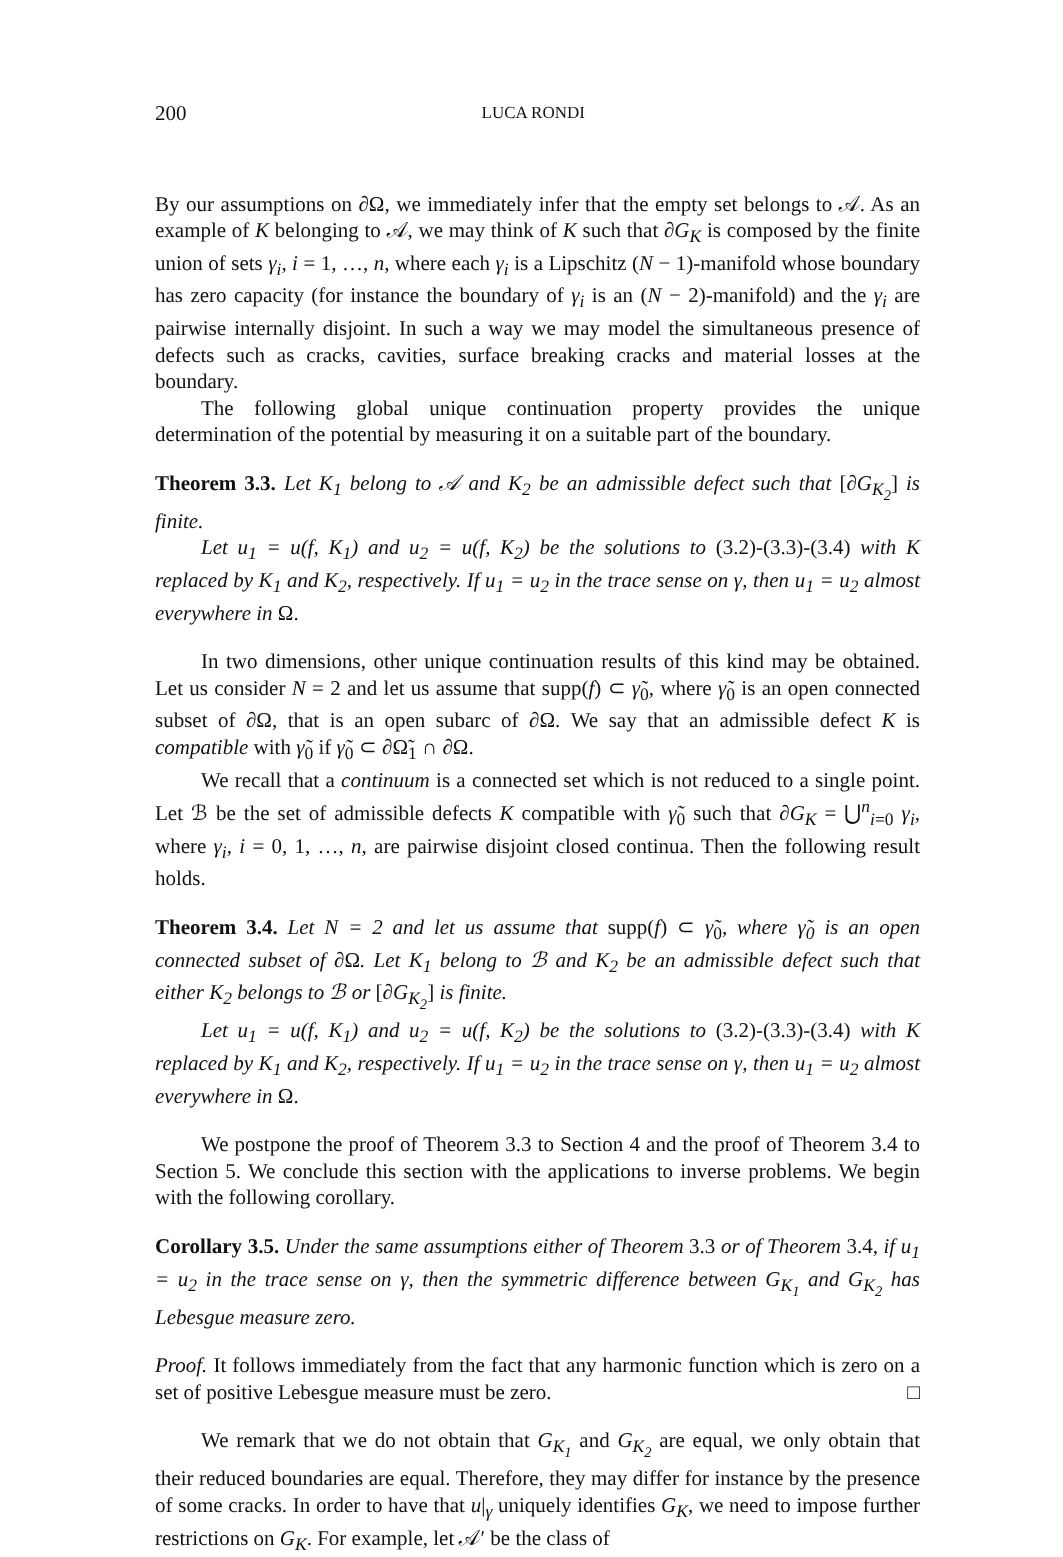200 LUCA RONDI
By our assumptions on ∂Ω, we immediately infer that the empty set belongs to 𝒜. As an example of K belonging to 𝒜, we may think of K such that ∂G<sub>K</sub> is composed by the finite union of sets γ<sub>i</sub>, i = 1, …, n, where each γ<sub>i</sub> is a Lipschitz (N − 1)-manifold whose boundary has zero capacity (for instance the boundary of γ<sub>i</sub> is an (N − 2)-manifold) and the γ<sub>i</sub> are pairwise internally disjoint. In such a way we may model the simultaneous presence of defects such as cracks, cavities, surface breaking cracks and material losses at the boundary.
The following global unique continuation property provides the unique determination of the potential by measuring it on a suitable part of the boundary.
Theorem 3.3. Let K<sub>1</sub> belong to 𝒜 and K<sub>2</sub> be an admissible defect such that [∂G<sub>K<sub>2</sub></sub>] is finite.
Let u<sub>1</sub> = u(f, K<sub>1</sub>) and u<sub>2</sub> = u(f, K<sub>2</sub>) be the solutions to (3.2)-(3.3)-(3.4) with K replaced by K<sub>1</sub> and K<sub>2</sub>, respectively. If u<sub>1</sub> = u<sub>2</sub> in the trace sense on γ, then u<sub>1</sub> = u<sub>2</sub> almost everywhere in Ω.
In two dimensions, other unique continuation results of this kind may be obtained. Let us consider N = 2 and let us assume that supp(f) ⊂ γ̃<sub>0</sub>, where γ̃<sub>0</sub> is an open connected subset of ∂Ω, that is an open subarc of ∂Ω. We say that an admissible defect K is compatible with γ̃<sub>0</sub> if γ̃<sub>0</sub> ⊂ ∂Ω̃<sub>1</sub> ∩ ∂Ω.
We recall that a continuum is a connected set which is not reduced to a single point. Let ℬ be the set of admissible defects K compatible with γ̃<sub>0</sub> such that ∂G<sub>K</sub> = ⋃<sup>n</sup><sub>i=0</sub> γ<sub>i</sub>, where γ<sub>i</sub>, i = 0, 1, …, n, are pairwise disjoint closed continua. Then the following result holds.
Theorem 3.4. Let N = 2 and let us assume that supp(f) ⊂ γ̃<sub>0</sub>, where γ̃<sub>0</sub> is an open connected subset of ∂Ω. Let K<sub>1</sub> belong to ℬ and K<sub>2</sub> be an admissible defect such that either K<sub>2</sub> belongs to ℬ or [∂G<sub>K<sub>2</sub></sub>] is finite.
Let u<sub>1</sub> = u(f, K<sub>1</sub>) and u<sub>2</sub> = u(f, K<sub>2</sub>) be the solutions to (3.2)-(3.3)-(3.4) with K replaced by K<sub>1</sub> and K<sub>2</sub>, respectively. If u<sub>1</sub> = u<sub>2</sub> in the trace sense on γ, then u<sub>1</sub> = u<sub>2</sub> almost everywhere in Ω.
We postpone the proof of Theorem 3.3 to Section 4 and the proof of Theorem 3.4 to Section 5. We conclude this section with the applications to inverse problems. We begin with the following corollary.
Corollary 3.5. Under the same assumptions either of Theorem 3.3 or of Theorem 3.4, if u<sub>1</sub> = u<sub>2</sub> in the trace sense on γ, then the symmetric difference between G<sub>K<sub>1</sub></sub> and G<sub>K<sub>2</sub></sub> has Lebesgue measure zero.
Proof. It follows immediately from the fact that any harmonic function which is zero on a set of positive Lebesgue measure must be zero. □
We remark that we do not obtain that G<sub>K<sub>1</sub></sub> and G<sub>K<sub>2</sub></sub> are equal, we only obtain that their reduced boundaries are equal. Therefore, they may differ for instance by the presence of some cracks. In order to have that u|<sub>γ</sub> uniquely identifies G<sub>K</sub>, we need to impose further restrictions on G<sub>K</sub>. For example, let 𝒜′ be the class of